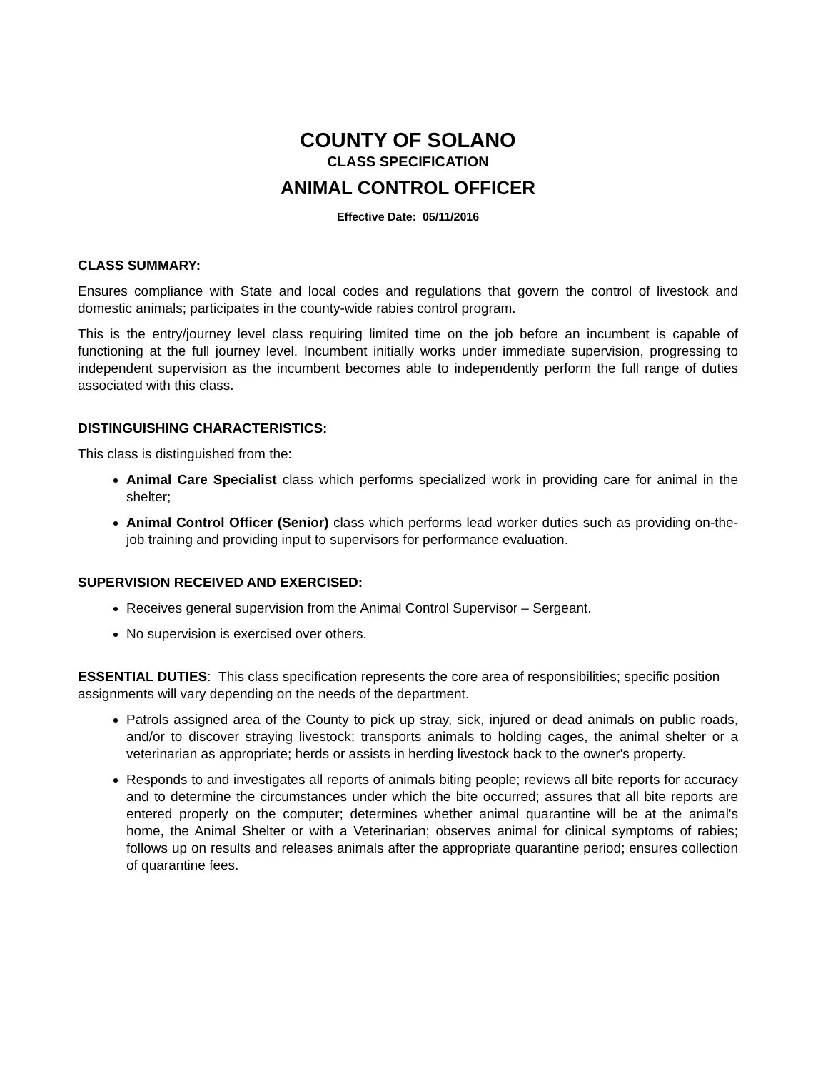COUNTY OF SOLANO
CLASS SPECIFICATION
ANIMAL CONTROL OFFICER
Effective Date: 05/11/2016
CLASS SUMMARY:
Ensures compliance with State and local codes and regulations that govern the control of livestock and domestic animals; participates in the county-wide rabies control program.
This is the entry/journey level class requiring limited time on the job before an incumbent is capable of functioning at the full journey level. Incumbent initially works under immediate supervision, progressing to independent supervision as the incumbent becomes able to independently perform the full range of duties associated with this class.
DISTINGUISHING CHARACTERISTICS:
This class is distinguished from the:
Animal Care Specialist class which performs specialized work in providing care for animal in the shelter;
Animal Control Officer (Senior) class which performs lead worker duties such as providing on-the-job training and providing input to supervisors for performance evaluation.
SUPERVISION RECEIVED AND EXERCISED:
Receives general supervision from the Animal Control Supervisor – Sergeant.
No supervision is exercised over others.
ESSENTIAL DUTIES: This class specification represents the core area of responsibilities; specific position assignments will vary depending on the needs of the department.
Patrols assigned area of the County to pick up stray, sick, injured or dead animals on public roads, and/or to discover straying livestock; transports animals to holding cages, the animal shelter or a veterinarian as appropriate; herds or assists in herding livestock back to the owner's property.
Responds to and investigates all reports of animals biting people; reviews all bite reports for accuracy and to determine the circumstances under which the bite occurred; assures that all bite reports are entered properly on the computer; determines whether animal quarantine will be at the animal's home, the Animal Shelter or with a Veterinarian; observes animal for clinical symptoms of rabies; follows up on results and releases animals after the appropriate quarantine period; ensures collection of quarantine fees.